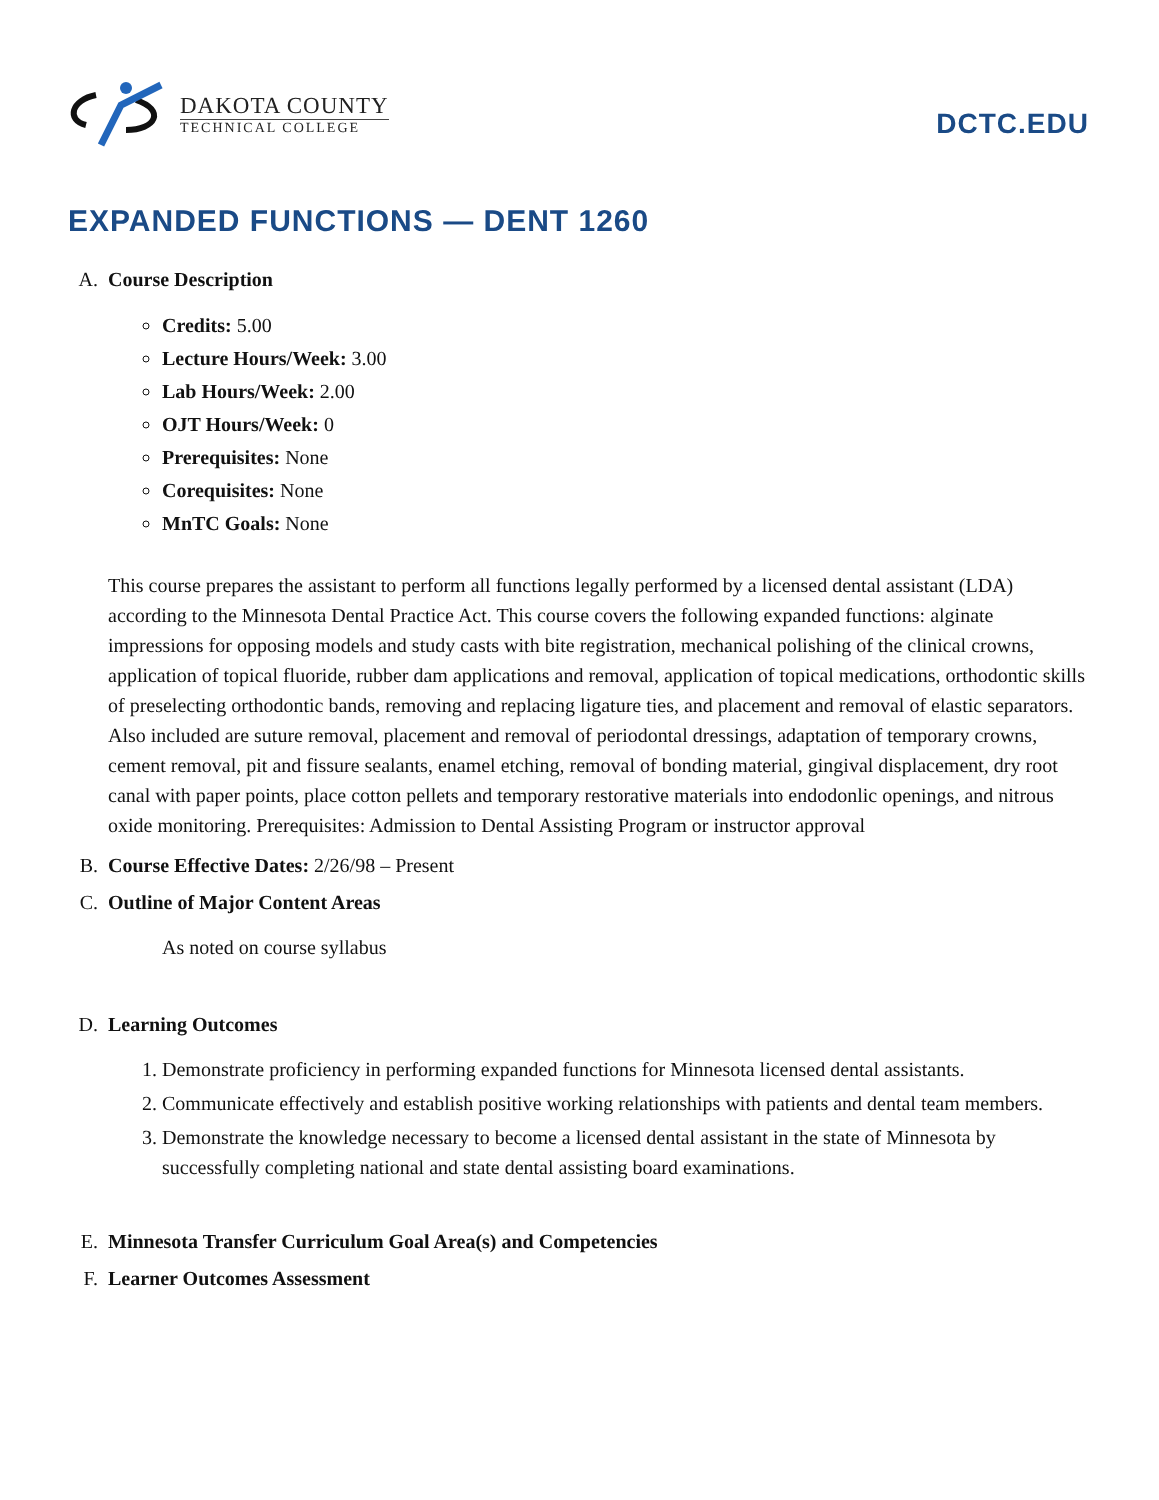DAKOTA COUNTY
TECHNICAL COLLEGE
DCTC.EDU
EXPANDED FUNCTIONS — DENT 1260
A. Course Description
Credits: 5.00
Lecture Hours/Week: 3.00
Lab Hours/Week: 2.00
OJT Hours/Week: 0
Prerequisites: None
Corequisites: None
MnTC Goals: None
This course prepares the assistant to perform all functions legally performed by a licensed dental assistant (LDA) according to the Minnesota Dental Practice Act. This course covers the following expanded functions: alginate impressions for opposing models and study casts with bite registration, mechanical polishing of the clinical crowns, application of topical fluoride, rubber dam applications and removal, application of topical medications, orthodontic skills of preselecting orthodontic bands, removing and replacing ligature ties, and placement and removal of elastic separators. Also included are suture removal, placement and removal of periodontal dressings, adaptation of temporary crowns, cement removal, pit and fissure sealants, enamel etching, removal of bonding material, gingival displacement, dry root canal with paper points, place cotton pellets and temporary restorative materials into endodonlic openings, and nitrous oxide monitoring. Prerequisites: Admission to Dental Assisting Program or instructor approval
B. Course Effective Dates: 2/26/98 – Present
C. Outline of Major Content Areas
As noted on course syllabus
D. Learning Outcomes
1. Demonstrate proficiency in performing expanded functions for Minnesota licensed dental assistants.
2. Communicate effectively and establish positive working relationships with patients and dental team members.
3. Demonstrate the knowledge necessary to become a licensed dental assistant in the state of Minnesota by successfully completing national and state dental assisting board examinations.
E. Minnesota Transfer Curriculum Goal Area(s) and Competencies
F. Learner Outcomes Assessment